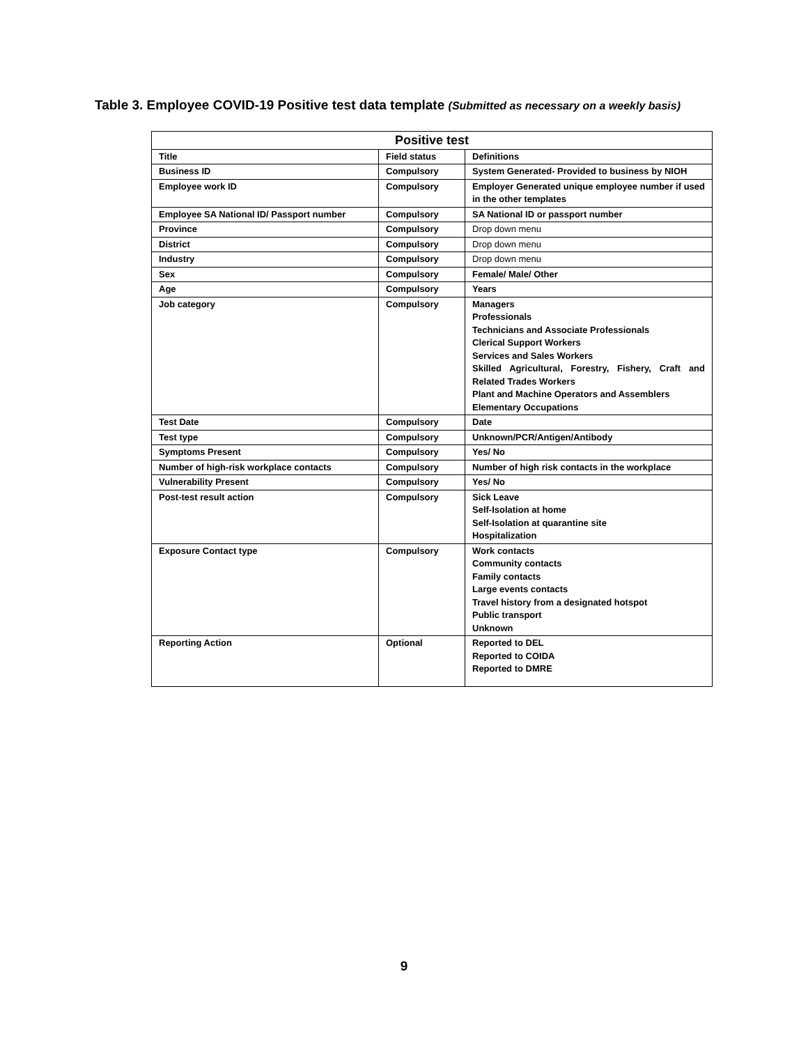Table 3. Employee COVID-19 Positive test data template (Submitted as necessary on a weekly basis)
| Positive test | | |
| --- | --- | --- |
| Title | Field status | Definitions |
| Business ID | Compulsory | System Generated- Provided to business by NIOH |
| Employee work ID | Compulsory | Employer Generated unique employee number if used in the other templates |
| Employee SA National ID/ Passport number | Compulsory | SA National ID or passport number |
| Province | Compulsory | Drop down menu |
| District | Compulsory | Drop down menu |
| Industry | Compulsory | Drop down menu |
| Sex | Compulsory | Female/ Male/ Other |
| Age | Compulsory | Years |
| Job category | Compulsory | Managers Professionals Technicians and Associate Professionals Clerical Support Workers Services and Sales Workers Skilled Agricultural, Forestry, Fishery, Craft and Related Trades Workers Plant and Machine Operators and Assemblers Elementary Occupations |
| Test Date | Compulsory | Date |
| Test type | Compulsory | Unknown/PCR/Antigen/Antibody |
| Symptoms Present | Compulsory | Yes/ No |
| Number of high-risk workplace contacts | Compulsory | Number of high risk contacts in the workplace |
| Vulnerability Present | Compulsory | Yes/ No |
| Post-test result action | Compulsory | Sick Leave Self-Isolation at home Self-Isolation at quarantine site Hospitalization |
| Exposure Contact type | Compulsory | Work contacts Community contacts Family contacts Large events contacts Travel history from a designated hotspot Public transport Unknown |
| Reporting Action | Optional | Reported to DEL Reported to COIDA Reported to DMRE |
9